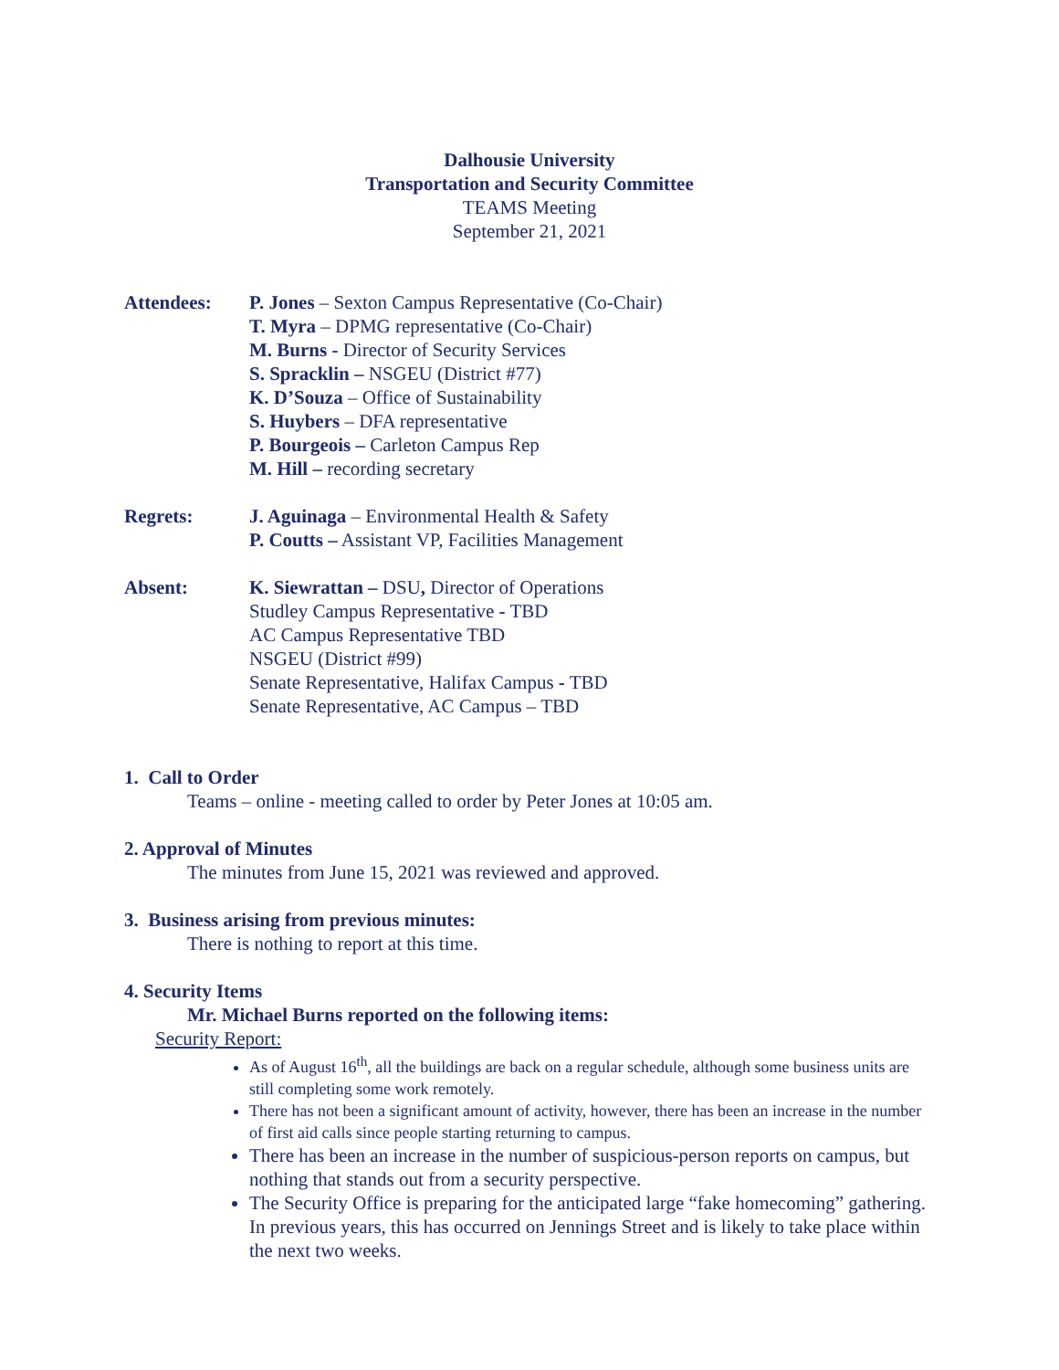Dalhousie University
Transportation and Security Committee
TEAMS Meeting
September 21, 2021
Attendees: P. Jones – Sexton Campus Representative (Co-Chair)
T. Myra – DPMG representative (Co-Chair)
M. Burns - Director of Security Services
S. Spracklin – NSGEU (District #77)
K. D’Souza – Office of Sustainability
S. Huybers – DFA representative
P. Bourgeois – Carleton Campus Rep
M. Hill – recording secretary
Regrets: J. Aguinaga – Environmental Health & Safety
P. Coutts – Assistant VP, Facilities Management
Absent: K. Siewrattan – DSU, Director of Operations
Studley Campus Representative - TBD
AC Campus Representative TBD
NSGEU (District #99)
Senate Representative, Halifax Campus - TBD
Senate Representative, AC Campus – TBD
1. Call to Order
Teams – online - meeting called to order by Peter Jones at 10:05 am.
2. Approval of Minutes
The minutes from June 15, 2021 was reviewed and approved.
3. Business arising from previous minutes:
There is nothing to report at this time.
4. Security Items
Mr. Michael Burns reported on the following items:
Security Report:
As of August 16<sup>th</sup>, all the buildings are back on a regular schedule, although some business units are still completing some work remotely.
There has not been a significant amount of activity, however, there has been an increase in the number of first aid calls since people starting returning to campus.
There has been an increase in the number of suspicious-person reports on campus, but nothing that stands out from a security perspective.
The Security Office is preparing for the anticipated large “fake homecoming” gathering. In previous years, this has occurred on Jennings Street and is likely to take place within the next two weeks.